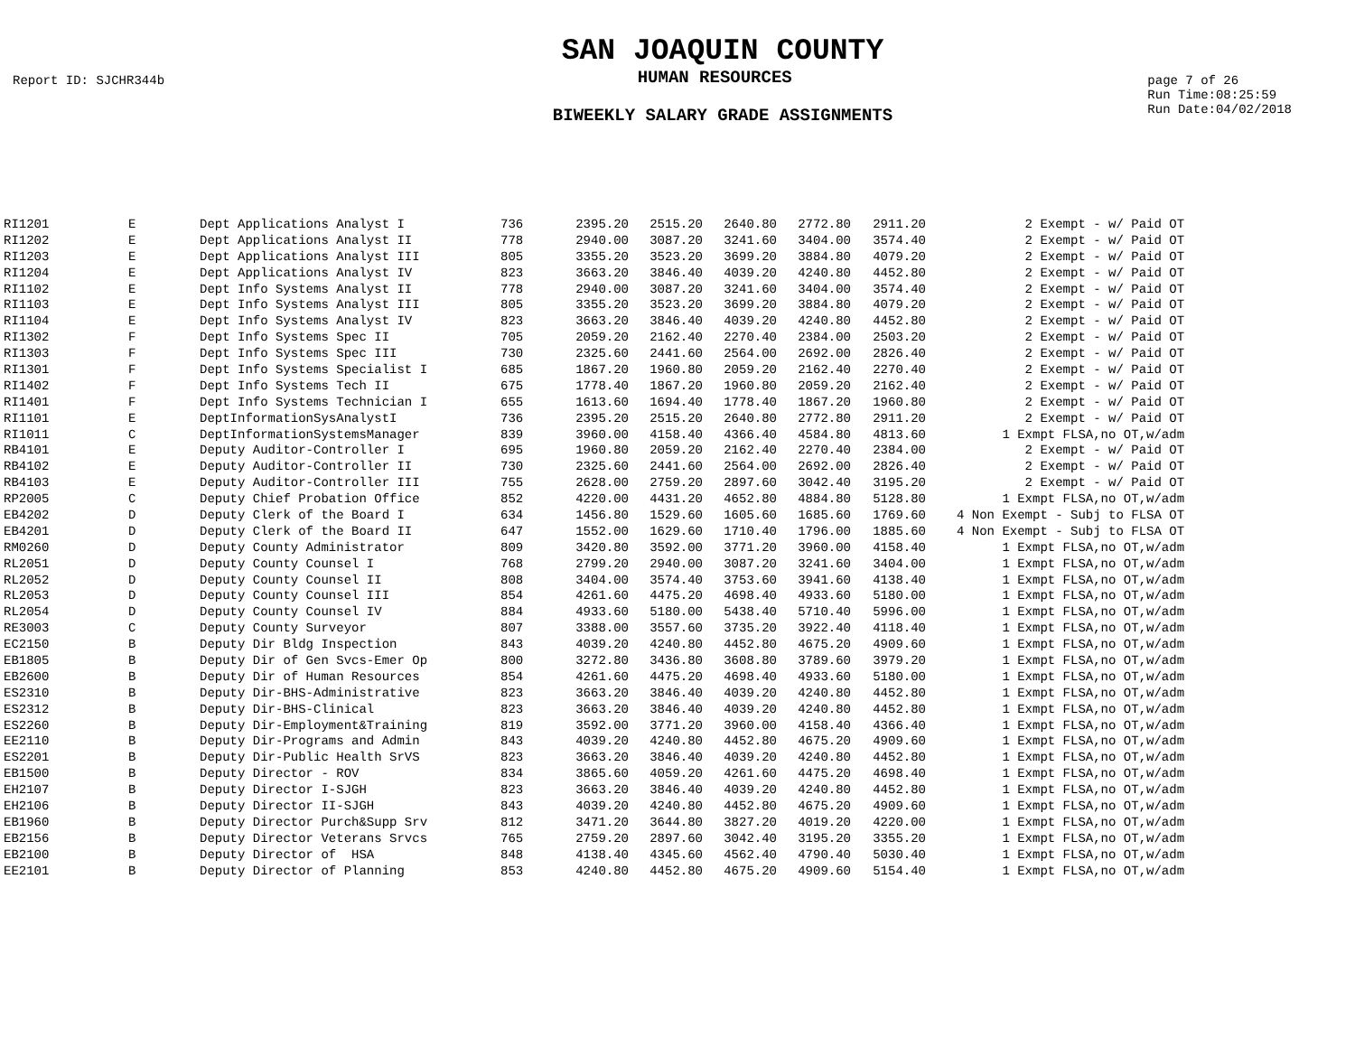SAN JOAQUIN COUNTY
Report ID: SJCHR344b HUMAN RESOURCES page 7 of 26
Run Time:08:25:59
Run Date:04/02/2018
BIWEEKLY SALARY GRADE ASSIGNMENTS
| RI1201 | E | Dept Applications Analyst I | 736 | 2395.20 | 2515.20 | 2640.80 | 2772.80 | 2911.20 | 2 Exempt - w/ Paid OT |
| RI1202 | E | Dept Applications Analyst II | 778 | 2940.00 | 3087.20 | 3241.60 | 3404.00 | 3574.40 | 2 Exempt - w/ Paid OT |
| RI1203 | E | Dept Applications Analyst III | 805 | 3355.20 | 3523.20 | 3699.20 | 3884.80 | 4079.20 | 2 Exempt - w/ Paid OT |
| RI1204 | E | Dept Applications Analyst IV | 823 | 3663.20 | 3846.40 | 4039.20 | 4240.80 | 4452.80 | 2 Exempt - w/ Paid OT |
| RI1102 | E | Dept Info Systems Analyst II | 778 | 2940.00 | 3087.20 | 3241.60 | 3404.00 | 3574.40 | 2 Exempt - w/ Paid OT |
| RI1103 | E | Dept Info Systems Analyst III | 805 | 3355.20 | 3523.20 | 3699.20 | 3884.80 | 4079.20 | 2 Exempt - w/ Paid OT |
| RI1104 | E | Dept Info Systems Analyst IV | 823 | 3663.20 | 3846.40 | 4039.20 | 4240.80 | 4452.80 | 2 Exempt - w/ Paid OT |
| RI1302 | F | Dept Info Systems Spec II | 705 | 2059.20 | 2162.40 | 2270.40 | 2384.00 | 2503.20 | 2 Exempt - w/ Paid OT |
| RI1303 | F | Dept Info Systems Spec III | 730 | 2325.60 | 2441.60 | 2564.00 | 2692.00 | 2826.40 | 2 Exempt - w/ Paid OT |
| RI1301 | F | Dept Info Systems Specialist I | 685 | 1867.20 | 1960.80 | 2059.20 | 2162.40 | 2270.40 | 2 Exempt - w/ Paid OT |
| RI1402 | F | Dept Info Systems Tech II | 675 | 1778.40 | 1867.20 | 1960.80 | 2059.20 | 2162.40 | 2 Exempt - w/ Paid OT |
| RI1401 | F | Dept Info Systems Technician I | 655 | 1613.60 | 1694.40 | 1778.40 | 1867.20 | 1960.80 | 2 Exempt - w/ Paid OT |
| RI1101 | E | DeptInformationSysAnalystI | 736 | 2395.20 | 2515.20 | 2640.80 | 2772.80 | 2911.20 | 2 Exempt - w/ Paid OT |
| RI1011 | C | DeptInformationSystemsManager | 839 | 3960.00 | 4158.40 | 4366.40 | 4584.80 | 4813.60 | 1 Exmpt FLSA,no OT,w/adm |
| RB4101 | E | Deputy Auditor-Controller I | 695 | 1960.80 | 2059.20 | 2162.40 | 2270.40 | 2384.00 | 2 Exempt - w/ Paid OT |
| RB4102 | E | Deputy Auditor-Controller II | 730 | 2325.60 | 2441.60 | 2564.00 | 2692.00 | 2826.40 | 2 Exempt - w/ Paid OT |
| RB4103 | E | Deputy Auditor-Controller III | 755 | 2628.00 | 2759.20 | 2897.60 | 3042.40 | 3195.20 | 2 Exempt - w/ Paid OT |
| RP2005 | C | Deputy Chief Probation Office | 852 | 4220.00 | 4431.20 | 4652.80 | 4884.80 | 5128.80 | 1 Exmpt FLSA,no OT,w/adm |
| EB4202 | D | Deputy Clerk of the Board I | 634 | 1456.80 | 1529.60 | 1605.60 | 1685.60 | 1769.60 | 4 Non Exempt - Subj to FLSA OT |
| EB4201 | D | Deputy Clerk of the Board II | 647 | 1552.00 | 1629.60 | 1710.40 | 1796.00 | 1885.60 | 4 Non Exempt - Subj to FLSA OT |
| RM0260 | D | Deputy County Administrator | 809 | 3420.80 | 3592.00 | 3771.20 | 3960.00 | 4158.40 | 1 Exmpt FLSA,no OT,w/adm |
| RL2051 | D | Deputy County Counsel I | 768 | 2799.20 | 2940.00 | 3087.20 | 3241.60 | 3404.00 | 1 Exmpt FLSA,no OT,w/adm |
| RL2052 | D | Deputy County Counsel II | 808 | 3404.00 | 3574.40 | 3753.60 | 3941.60 | 4138.40 | 1 Exmpt FLSA,no OT,w/adm |
| RL2053 | D | Deputy County Counsel III | 854 | 4261.60 | 4475.20 | 4698.40 | 4933.60 | 5180.00 | 1 Exmpt FLSA,no OT,w/adm |
| RL2054 | D | Deputy County Counsel IV | 884 | 4933.60 | 5180.00 | 5438.40 | 5710.40 | 5996.00 | 1 Exmpt FLSA,no OT,w/adm |
| RE3003 | C | Deputy County Surveyor | 807 | 3388.00 | 3557.60 | 3735.20 | 3922.40 | 4118.40 | 1 Exmpt FLSA,no OT,w/adm |
| EC2150 | B | Deputy Dir Bldg Inspection | 843 | 4039.20 | 4240.80 | 4452.80 | 4675.20 | 4909.60 | 1 Exmpt FLSA,no OT,w/adm |
| EB1805 | B | Deputy Dir of Gen Svcs-Emer Op | 800 | 3272.80 | 3436.80 | 3608.80 | 3789.60 | 3979.20 | 1 Exmpt FLSA,no OT,w/adm |
| EB2600 | B | Deputy Dir of Human Resources | 854 | 4261.60 | 4475.20 | 4698.40 | 4933.60 | 5180.00 | 1 Exmpt FLSA,no OT,w/adm |
| ES2310 | B | Deputy Dir-BHS-Administrative | 823 | 3663.20 | 3846.40 | 4039.20 | 4240.80 | 4452.80 | 1 Exmpt FLSA,no OT,w/adm |
| ES2312 | B | Deputy Dir-BHS-Clinical | 823 | 3663.20 | 3846.40 | 4039.20 | 4240.80 | 4452.80 | 1 Exmpt FLSA,no OT,w/adm |
| ES2260 | B | Deputy Dir-Employment&Training | 819 | 3592.00 | 3771.20 | 3960.00 | 4158.40 | 4366.40 | 1 Exmpt FLSA,no OT,w/adm |
| EE2110 | B | Deputy Dir-Programs and Admin | 843 | 4039.20 | 4240.80 | 4452.80 | 4675.20 | 4909.60 | 1 Exmpt FLSA,no OT,w/adm |
| ES2201 | B | Deputy Dir-Public Health SrVS | 823 | 3663.20 | 3846.40 | 4039.20 | 4240.80 | 4452.80 | 1 Exmpt FLSA,no OT,w/adm |
| EB1500 | B | Deputy Director - ROV | 834 | 3865.60 | 4059.20 | 4261.60 | 4475.20 | 4698.40 | 1 Exmpt FLSA,no OT,w/adm |
| EH2107 | B | Deputy Director I-SJGH | 823 | 3663.20 | 3846.40 | 4039.20 | 4240.80 | 4452.80 | 1 Exmpt FLSA,no OT,w/adm |
| EH2106 | B | Deputy Director II-SJGH | 843 | 4039.20 | 4240.80 | 4452.80 | 4675.20 | 4909.60 | 1 Exmpt FLSA,no OT,w/adm |
| EB1960 | B | Deputy Director Purch&Supp Srv | 812 | 3471.20 | 3644.80 | 3827.20 | 4019.20 | 4220.00 | 1 Exmpt FLSA,no OT,w/adm |
| EB2156 | B | Deputy Director Veterans Srvcs | 765 | 2759.20 | 2897.60 | 3042.40 | 3195.20 | 3355.20 | 1 Exmpt FLSA,no OT,w/adm |
| EB2100 | B | Deputy Director of HSA | 848 | 4138.40 | 4345.60 | 4562.40 | 4790.40 | 5030.40 | 1 Exmpt FLSA,no OT,w/adm |
| EE2101 | B | Deputy Director of Planning | 853 | 4240.80 | 4452.80 | 4675.20 | 4909.60 | 5154.40 | 1 Exmpt FLSA,no OT,w/adm |